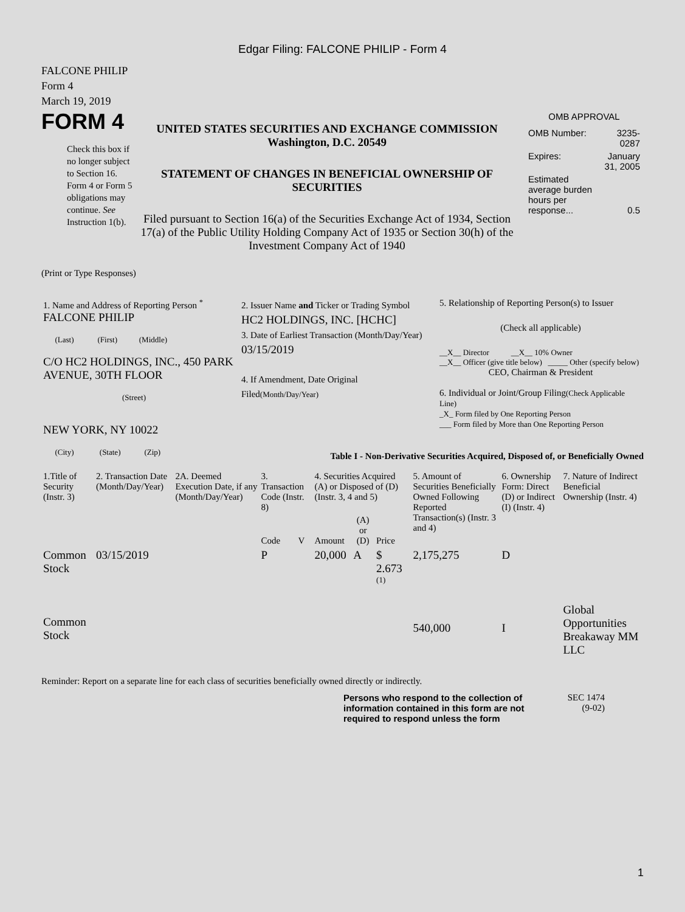Edgar Filing: FALCONE PHILIP - Form 4
FALCONE PHILIP
Form 4
March 19, 2019
FORM 4
Check this box if no longer subject to Section 16. Form 4 or Form 5 obligations may continue. See Instruction 1(b).
UNITED STATES SECURITIES AND EXCHANGE COMMISSION
Washington, D.C. 20549
STATEMENT OF CHANGES IN BENEFICIAL OWNERSHIP OF SECURITIES
Filed pursuant to Section 16(a) of the Securities Exchange Act of 1934, Section 17(a) of the Public Utility Holding Company Act of 1935 or Section 30(h) of the Investment Company Act of 1940
OMB APPROVAL
| OMB Number: | 3235-0287 |
| Expires: | January 31, 2005 |
| Estimated average burden hours per response... | 0.5 |
(Print or Type Responses)
| 1. Name and Address of Reporting Person <sup>*</sup> FALCONE PHILIP (Last) (First) (Middle) C/O HC2 HOLDINGS, INC., 450 PARK AVENUE, 30TH FLOOR (Street) NEW YORK, NY 10022 (City) (State) (Zip) | 2. Issuer Name and Ticker or Trading Symbol HC2 HOLDINGS, INC. [HCHC] 3. Date of Earliest Transaction (Month/Day/Year) 03/15/2019 4. If Amendment, Date Original Filed (Month/Day/Year) | 5. Relationship of Reporting Person(s) to Issuer (Check all applicable) __X__ Director __X__ 10% Owner __X__ Officer (give title below) _____ Other (specify below) CEO, Chairman & President 6. Individual or Joint/Group Filing (Check Applicable Line) _X_ Form filed by One Reporting Person ___ Form filed by More than One Reporting Person |
Table I - Non-Derivative Securities Acquired, Disposed of, or Beneficially Owned
| 1.Title of Security (Instr. 3) | 2. Transaction Date (Month/Day/Year) | 2A. Deemed Execution Date, if any (Month/Day/Year) | 3. Transaction Code (Instr. 8) | | 4. Securities Acquired (A) or Disposed of (D) (Instr. 3, 4 and 5) | | | 5. Amount of Securities Beneficially Owned Following Reported Transaction(s) (Instr. 3 and 4) | 6. Ownership Form: Direct (D) or Indirect (I) (Instr. 4) | 7. Nature of Indirect Beneficial Ownership (Instr. 4) |
| --- | --- | --- | --- | --- | --- | --- | --- | --- | --- | --- |
| | | | Code | V | Amount | (A) or (D) | Price | | | |
| Common Stock | 03/15/2019 | | P | | 20,000 | A | $ 2.673 <sup>(1)</sup> | 2,175,275 | D | |
| Common Stock | | | | | | | | 540,000 | I | Global Opportunities Breakaway MM LLC |
Reminder: Report on a separate line for each class of securities beneficially owned directly or indirectly.
Persons who respond to the collection of information contained in this form are not required to respond unless the form
SEC 1474 (9-02)
1